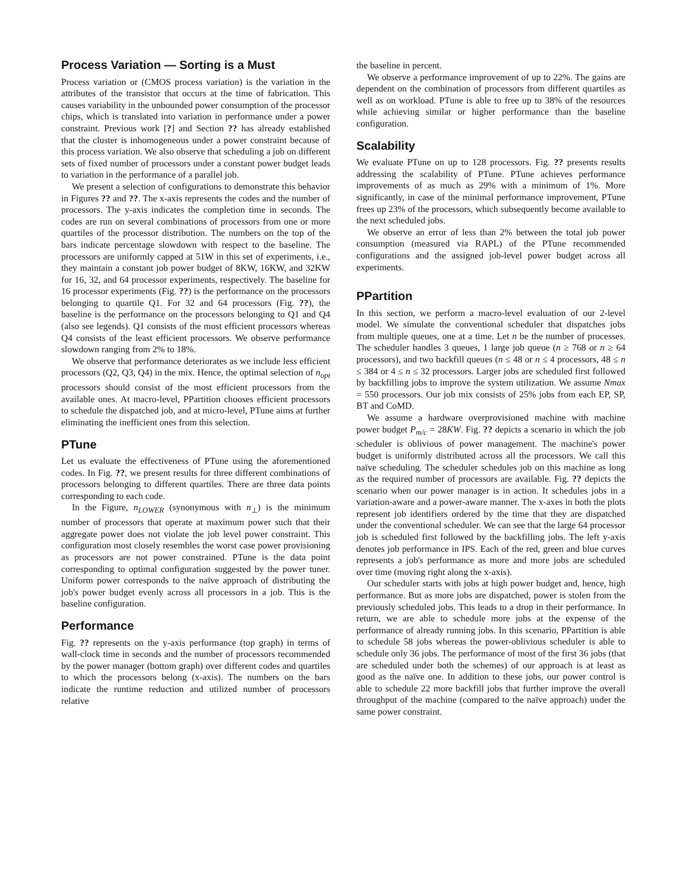Process Variation — Sorting is a Must
Process variation or (CMOS process variation) is the variation in the attributes of the transistor that occurs at the time of fabrication. This causes variability in the unbounded power consumption of the processor chips, which is translated into variation in performance under a power constraint. Previous work [?] and Section ?? has already established that the cluster is inhomogeneous under a power constraint because of this process variation. We also observe that scheduling a job on different sets of fixed number of processors under a constant power budget leads to variation in the performance of a parallel job.
We present a selection of configurations to demonstrate this behavior in Figures ?? and ??. The x-axis represents the codes and the number of processors. The y-axis indicates the completion time in seconds. The codes are run on several combinations of processors from one or more quartiles of the processor distribution. The numbers on the top of the bars indicate percentage slowdown with respect to the baseline. The processors are uniformly capped at 51W in this set of experiments, i.e., they maintain a constant job power budget of 8KW, 16KW, and 32KW for 16, 32, and 64 processor experiments, respectively. The baseline for 16 processor experiments (Fig. ??) is the performance on the processors belonging to quartile Q1. For 32 and 64 processors (Fig. ??), the baseline is the performance on the processors belonging to Q1 and Q4 (also see legends). Q1 consists of the most efficient processors whereas Q4 consists of the least efficient processors. We observe performance slowdown ranging from 2% to 18%.
We observe that performance deteriorates as we include less efficient processors (Q2, Q3, Q4) in the mix. Hence, the optimal selection of n<sub>opt</sub> processors should consist of the most efficient processors from the available ones. At macro-level, PPartition chooses efficient processors to schedule the dispatched job, and at micro-level, PTune aims at further eliminating the inefficient ones from this selection.
PTune
Let us evaluate the effectiveness of PTune using the aforementioned codes. In Fig. ??, we present results for three different combinations of processors belonging to different quartiles. There are three data points corresponding to each code.
In the Figure, n<sub>LOWER</sub> (synonymous with n<sub>⊥</sub>) is the minimum number of processors that operate at maximum power such that their aggregate power does not violate the job level power constraint. This configuration most closely resembles the worst case power provisioning as processors are not power constrained. PTune is the data point corresponding to optimal configuration suggested by the power tuner. Uniform power corresponds to the naïve approach of distributing the job's power budget evenly across all processors in a job. This is the baseline configuration.
Performance
Fig. ?? represents on the y-axis performance (top graph) in terms of wall-clock time in seconds and the number of processors recommended by the power manager (bottom graph) over different codes and quartiles to which the processors belong (x-axis). The numbers on the bars indicate the runtime reduction and utilized number of processors relative
the baseline in percent.
We observe a performance improvement of up to 22%. The gains are dependent on the combination of processors from different quartiles as well as on workload. PTune is able to free up to 38% of the resources while achieving similar or higher performance than the baseline configuration.
Scalability
We evaluate PTune on up to 128 processors. Fig. ?? presents results addressing the scalability of PTune. PTune achieves performance improvements of as much as 29% with a minimum of 1%. More significantly, in case of the minimal performance improvement, PTune frees up 23% of the processors, which subsequently become available to the next scheduled jobs.
We observe an error of less than 2% between the total job power consumption (measured via RAPL) of the PTune recommended configurations and the assigned job-level power budget across all experiments.
PPartition
In this section, we perform a macro-level evaluation of our 2-level model. We simulate the conventional scheduler that dispatches jobs from multiple queues, one at a time. Let n be the number of processes. The scheduler handles 3 queues, 1 large job queue (n ≥ 768 or n ≥ 64 processors), and two backfill queues (n ≤ 48 or n ≤ 4 processors, 48 ≤ n ≤ 384 or 4 ≤ n ≤ 32 processors. Larger jobs are scheduled first followed by backfilling jobs to improve the system utilization. We assume Nmax = 550 processors. Our job mix consists of 25% jobs from each EP, SP, BT and CoMD.
We assume a hardware overprovisioned machine with machine power budget P<sub>m/c</sub> = 28KW. Fig. ?? depicts a scenario in which the job scheduler is oblivious of power management. The machine's power budget is uniformly distributed across all the processors. We call this naïve scheduling. The scheduler schedules job on this machine as long as the required number of processors are available. Fig. ?? depicts the scenario when our power manager is in action. It schedules jobs in a variation-aware and a power-aware manner. The x-axes in both the plots represent job identifiers ordered by the time that they are dispatched under the conventional scheduler. We can see that the large 64 processor job is scheduled first followed by the backfilling jobs. The left y-axis denotes job performance in IPS. Each of the red, green and blue curves represents a job's performance as more and more jobs are scheduled over time (moving right along the x-axis).
Our scheduler starts with jobs at high power budget and, hence, high performance. But as more jobs are dispatched, power is stolen from the previously scheduled jobs. This leads to a drop in their performance. In return, we are able to schedule more jobs at the expense of the performance of already running jobs. In this scenario, PPartition is able to schedule 58 jobs whereas the power-oblivious scheduler is able to schedule only 36 jobs. The performance of most of the first 36 jobs (that are scheduled under both the schemes) of our approach is at least as good as the naïve one. In addition to these jobs, our power control is able to schedule 22 more backfill jobs that further improve the overall throughput of the machine (compared to the naïve approach) under the same power constraint.